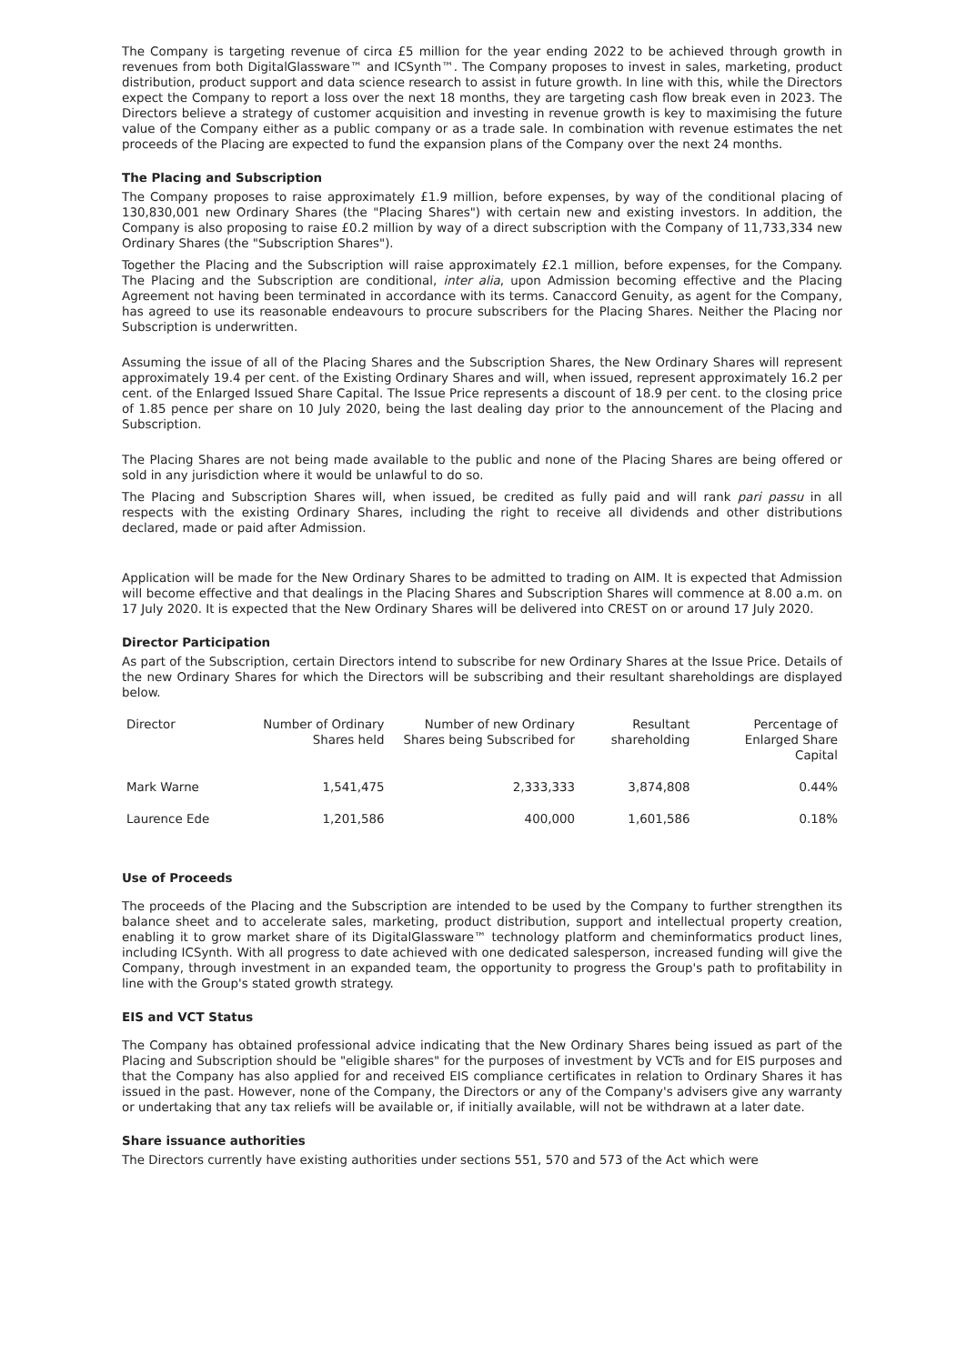The Company is targeting revenue of circa £5 million for the year ending 2022 to be achieved through growth in revenues from both DigitalGlassware™ and ICSynth™. The Company proposes to invest in sales, marketing, product distribution, product support and data science research to assist in future growth. In line with this, while the Directors expect the Company to report a loss over the next 18 months, they are targeting cash flow break even in 2023. The Directors believe a strategy of customer acquisition and investing in revenue growth is key to maximising the future value of the Company either as a public company or as a trade sale. In combination with revenue estimates the net proceeds of the Placing are expected to fund the expansion plans of the Company over the next 24 months.
The Placing and Subscription
The Company proposes to raise approximately £1.9 million, before expenses, by way of the conditional placing of 130,830,001 new Ordinary Shares (the "Placing Shares") with certain new and existing investors. In addition, the Company is also proposing to raise £0.2 million by way of a direct subscription with the Company of 11,733,334 new Ordinary Shares (the "Subscription Shares").
Together the Placing and the Subscription will raise approximately £2.1 million, before expenses, for the Company. The Placing and the Subscription are conditional, inter alia, upon Admission becoming effective and the Placing Agreement not having been terminated in accordance with its terms. Canaccord Genuity, as agent for the Company, has agreed to use its reasonable endeavours to procure subscribers for the Placing Shares. Neither the Placing nor Subscription is underwritten.
Assuming the issue of all of the Placing Shares and the Subscription Shares, the New Ordinary Shares will represent approximately 19.4 per cent. of the Existing Ordinary Shares and will, when issued, represent approximately 16.2 per cent. of the Enlarged Issued Share Capital. The Issue Price represents a discount of 18.9 per cent. to the closing price of 1.85 pence per share on 10 July 2020, being the last dealing day prior to the announcement of the Placing and Subscription.
The Placing Shares are not being made available to the public and none of the Placing Shares are being offered or sold in any jurisdiction where it would be unlawful to do so.
The Placing and Subscription Shares will, when issued, be credited as fully paid and will rank pari passu in all respects with the existing Ordinary Shares, including the right to receive all dividends and other distributions declared, made or paid after Admission.
Application will be made for the New Ordinary Shares to be admitted to trading on AIM. It is expected that Admission will become effective and that dealings in the Placing Shares and Subscription Shares will commence at 8.00 a.m. on 17 July 2020. It is expected that the New Ordinary Shares will be delivered into CREST on or around 17 July 2020.
Director Participation
As part of the Subscription, certain Directors intend to subscribe for new Ordinary Shares at the Issue Price. Details of the new Ordinary Shares for which the Directors will be subscribing and their resultant shareholdings are displayed below.
| Director | Number of Ordinary Shares held | Number of new Ordinary Shares being Subscribed for | Resultant shareholding | Percentage of Enlarged Share Capital |
| --- | --- | --- | --- | --- |
| Mark Warne | 1,541,475 | 2,333,333 | 3,874,808 | 0.44% |
| Laurence Ede | 1,201,586 | 400,000 | 1,601,586 | 0.18% |
Use of Proceeds
The proceeds of the Placing and the Subscription are intended to be used by the Company to further strengthen its balance sheet and to accelerate sales, marketing, product distribution, support and intellectual property creation, enabling it to grow market share of its DigitalGlassware™ technology platform and cheminformatics product lines, including ICSynth. With all progress to date achieved with one dedicated salesperson, increased funding will give the Company, through investment in an expanded team, the opportunity to progress the Group's path to profitability in line with the Group's stated growth strategy.
EIS and VCT Status
The Company has obtained professional advice indicating that the New Ordinary Shares being issued as part of the Placing and Subscription should be "eligible shares" for the purposes of investment by VCTs and for EIS purposes and that the Company has also applied for and received EIS compliance certificates in relation to Ordinary Shares it has issued in the past. However, none of the Company, the Directors or any of the Company's advisers give any warranty or undertaking that any tax reliefs will be available or, if initially available, will not be withdrawn at a later date.
Share issuance authorities
The Directors currently have existing authorities under sections 551, 570 and 573 of the Act which were